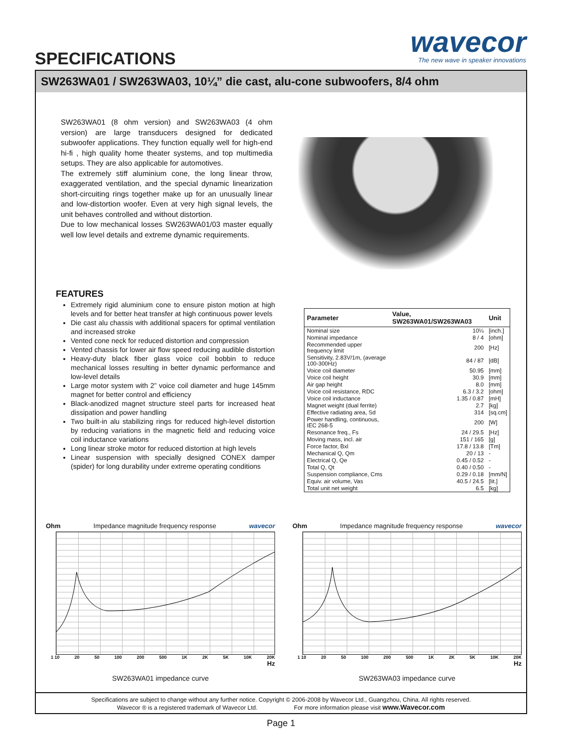SPECIFICATIONS
wavecor
The new wave in speaker innovations
SW263WA01 / SW263WA03, 10¼” die cast, alu-cone subwoofers, 8/4 ohm
SW263WA01 (8 ohm version) and SW263WA03 (4 ohm version) are large transducers designed for dedicated subwoofer applications. They function equally well for high-end hi-fi , high quality home theater systems, and top multimedia setups. They are also applicable for automotives.
The extremely stiff aluminium cone, the long linear throw, exaggerated ventilation, and the special dynamic linearization short-circuiting rings together make up for an unusually linear and low-distortion woofer. Even at very high signal levels, the unit behaves controlled and without distortion.
Due to low mechanical losses SW263WA01/03 master equally well low level details and extreme dynamic requirements.
FEATURES
Extremely rigid aluminium cone to ensure piston motion at high levels and for better heat transfer at high continuous power levels
Die cast alu chassis with additional spacers for optimal ventilation and increased stroke
Vented cone neck for reduced distortion and compression
Vented chassis for lower air flow speed reducing audible distortion
Heavy-duty black fiber glass voice coil bobbin to reduce mechanical losses resulting in better dynamic performance and low-level details
Large motor system with 2” voice coil diameter and huge 145mm magnet for better control and efficiency
Black-anodized magnet structure steel parts for increased heat dissipation and power handling
Two built-in alu stabilizing rings for reduced high-level distortion by reducing variations in the magnetic field and reducing voice coil inductance variations
Long linear stroke motor for reduced distortion at high levels
Linear suspension with specially designed CONEX damper (spider) for long durability under extreme operating conditions
| Parameter | Value, SW263WA01/SW263WA03 | Unit |
| --- | --- | --- |
| Nominal size | 10¼ | [inch.] |
| Nominal impedance | 8 / 4 | [ohm] |
| Recommended upper frequency limit | 200 | [Hz] |
| Sensitivity, 2.83V/1m, (average 100-300Hz) | 84 / 87 | [dB] |
| Voice coil diameter | 50.95 | [mm] |
| Voice coil height | 30.9 | [mm] |
| Air gap height | 8.0 | [mm] |
| Voice coil resistance, RDC | 6.3 / 3.2 | [ohm] |
| Voice coil inductance | 1.35 / 0.87 | [mH] |
| Magnet weight (dual ferrite) | 2.7 | [kg] |
| Effective radiating area, Sd | 314 | [sq.cm] |
| Power handling, continuous, IEC 268-5 | 200 | [W] |
| Resonance freq., Fs | 24 / 29.5 | [Hz] |
| Moving mass, incl. air | 151 / 165 | [g] |
| Force factor, Bxl | 17.8 / 13.8 | [Tm] |
| Mechanical Q, Qm | 20 / 13 | - |
| Electrical Q, Qe | 0.45 / 0.52 | - |
| Total Q, Qt | 0.40 / 0.50 | - |
| Suspension compliance, Cms | 0.29 / 0.18 | [mm/N] |
| Equiv. air volume, Vas | 40.5 / 24.5 | [lit.] |
| Total unit net weight | 6.5 | [kg] |
Ohm Impedance magnitude frequency response wavecor
1 10 20 50 100 200 500 1K 2K 5K 10K 20K
Hz
SW263WA01 impedance curve
Ohm Impedance magnitude frequency response wavecor
1 10 20 50 100 200 500 1K 2K 5K 10K 20K
Hz
SW263WA03 impedance curve
Specifications are subject to change without any further notice. Copyright © 2006-2008 by Wavecor Ltd., Guangzhou, China. All rights reserved.
Wavecor ® is a registered trademark of Wavecor Ltd. For more information please visit www.Wavecor.com
Page 1